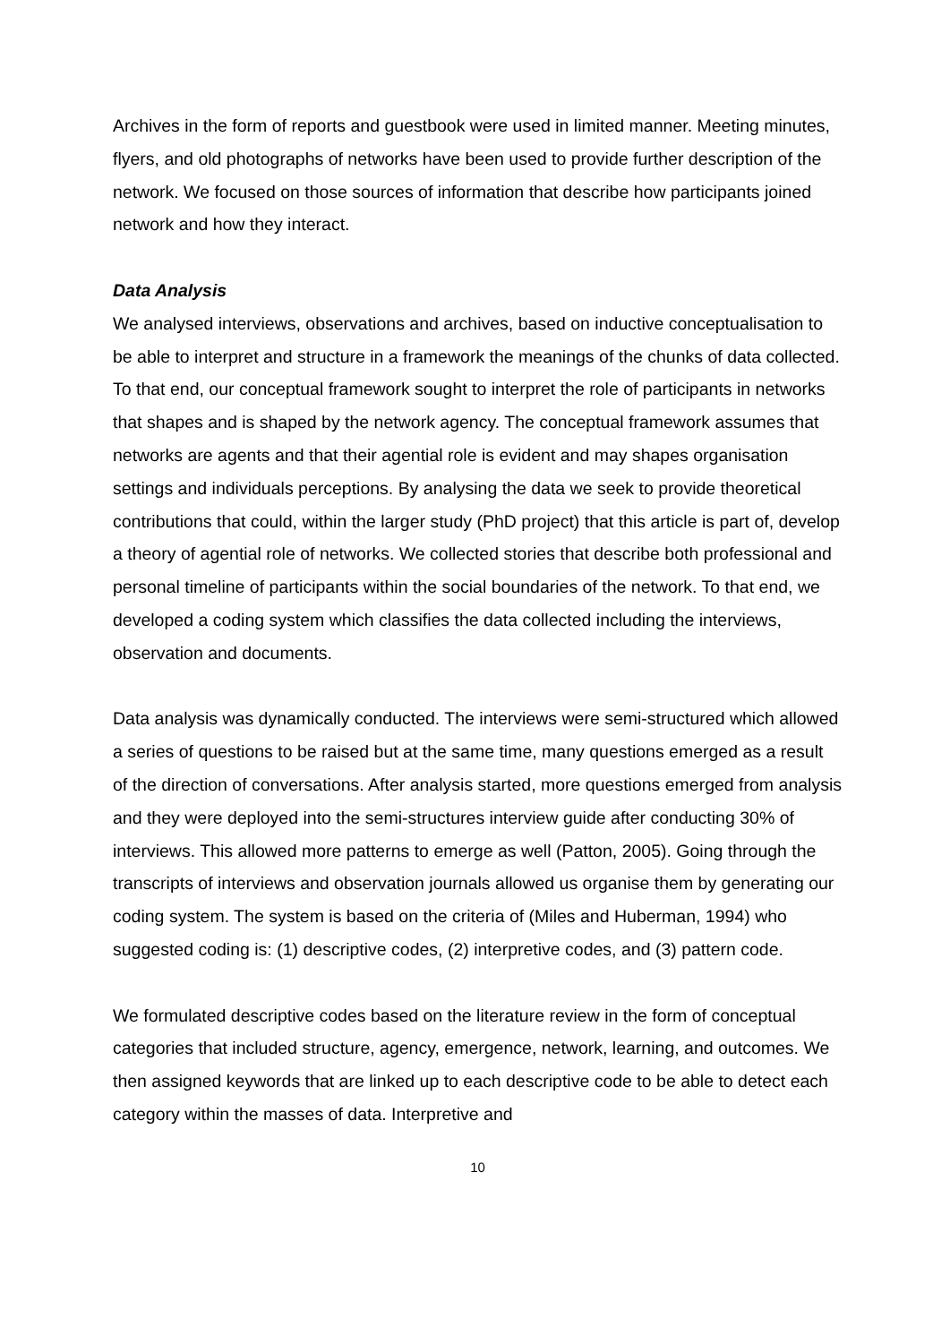Archives in the form of reports and guestbook were used in limited manner. Meeting minutes, flyers, and old photographs of networks have been used to provide further description of the network. We focused on those sources of information that describe how participants joined network and how they interact.
Data Analysis
We analysed interviews, observations and archives, based on inductive conceptualisation to be able to interpret and structure in a framework the meanings of the chunks of data collected. To that end, our conceptual framework sought to interpret the role of participants in networks that shapes and is shaped by the network agency. The conceptual framework assumes that networks are agents and that their agential role is evident and may shapes organisation settings and individuals perceptions. By analysing the data we seek to provide theoretical contributions that could, within the larger study (PhD project) that this article is part of, develop a theory of agential role of networks. We collected stories that describe both professional and personal timeline of participants within the social boundaries of the network. To that end, we developed a coding system which classifies the data collected including the interviews, observation and documents.
Data analysis was dynamically conducted. The interviews were semi-structured which allowed a series of questions to be raised but at the same time, many questions emerged as a result of the direction of conversations. After analysis started, more questions emerged from analysis and they were deployed into the semi-structures interview guide after conducting 30% of interviews. This allowed more patterns to emerge as well (Patton, 2005). Going through the transcripts of interviews and observation journals allowed us organise them by generating our coding system. The system is based on the criteria of (Miles and Huberman, 1994) who suggested coding is: (1) descriptive codes, (2) interpretive codes, and (3) pattern code.
We formulated descriptive codes based on the literature review in the form of conceptual categories that included structure, agency, emergence, network, learning, and outcomes. We then assigned keywords that are linked up to each descriptive code to be able to detect each category within the masses of data. Interpretive and
10